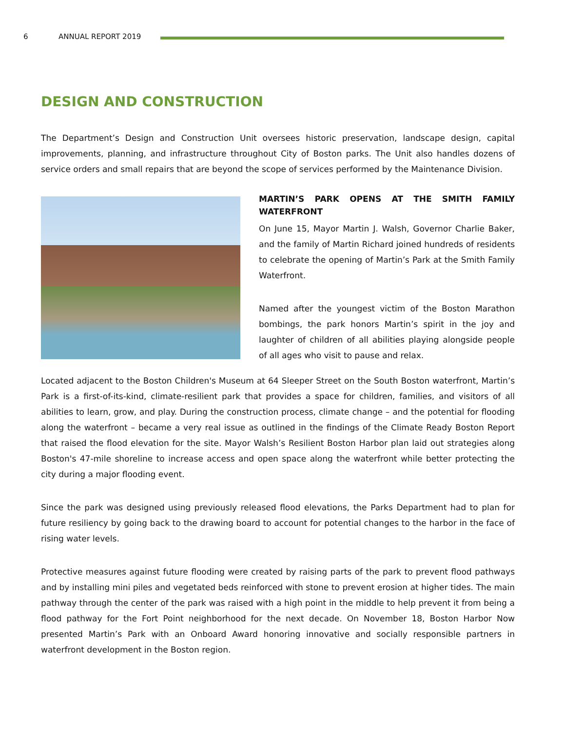6 ANNUAL REPORT 2019
DESIGN AND CONSTRUCTION
The Department’s Design and Construction Unit oversees historic preservation, landscape design, capital improvements, planning, and infrastructure throughout City of Boston parks. The Unit also handles dozens of service orders and small repairs that are beyond the scope of services performed by the Maintenance Division.
MARTIN’S PARK OPENS AT THE SMITH FAMILY WATERFRONT
On June 15, Mayor Martin J. Walsh, Governor Charlie Baker, and the family of Martin Richard joined hundreds of residents to celebrate the opening of Martin’s Park at the Smith Family Waterfront.
Named after the youngest victim of the Boston Marathon bombings, the park honors Martin’s spirit in the joy and laughter of children of all abilities playing alongside people of all ages who visit to pause and relax.
Located adjacent to the Boston Children's Museum at 64 Sleeper Street on the South Boston waterfront, Martin’s Park is a first-of-its-kind, climate-resilient park that provides a space for children, families, and visitors of all abilities to learn, grow, and play. During the construction process, climate change – and the potential for flooding along the waterfront – became a very real issue as outlined in the findings of the Climate Ready Boston Report that raised the flood elevation for the site. Mayor Walsh’s Resilient Boston Harbor plan laid out strategies along Boston's 47-mile shoreline to increase access and open space along the waterfront while better protecting the city during a major flooding event.
Since the park was designed using previously released flood elevations, the Parks Department had to plan for future resiliency by going back to the drawing board to account for potential changes to the harbor in the face of rising water levels.
Protective measures against future flooding were created by raising parts of the park to prevent flood pathways and by installing mini piles and vegetated beds reinforced with stone to prevent erosion at higher tides. The main pathway through the center of the park was raised with a high point in the middle to help prevent it from being a flood pathway for the Fort Point neighborhood for the next decade. On November 18, Boston Harbor Now presented Martin’s Park with an Onboard Award honoring innovative and socially responsible partners in waterfront development in the Boston region.